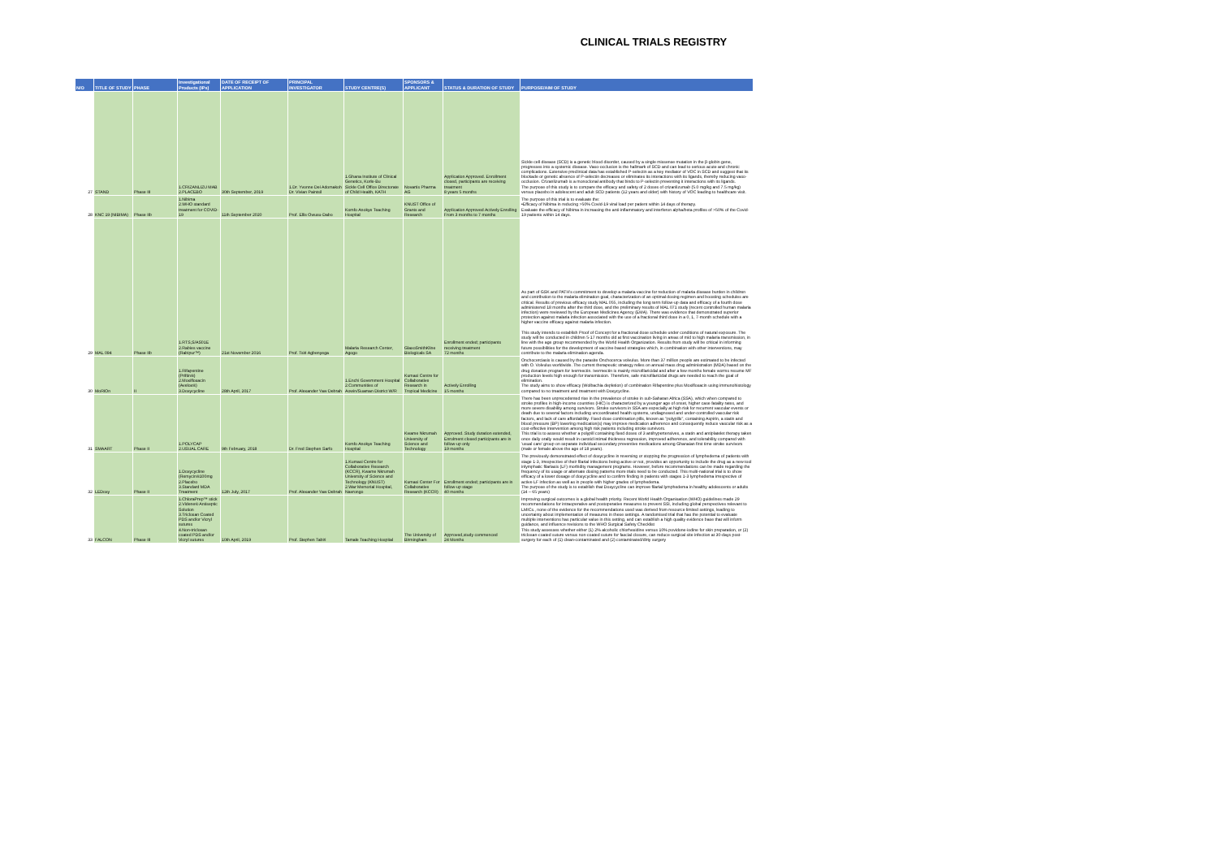CLINICAL TRIALS REGISTRY
| N/O | TITLE OF STUDY | PHASE | Investigational Products (IPs) | DATE OF RECEIPT OF APPLICATION | PRINCIPAL INVESTIGATOR | STUDY CENTRE(S) | SPONSORS & APPLICANT | STATUS & DURATION OF STUDY | PURPOSE/AIM OF STUDY |
| --- | --- | --- | --- | --- | --- | --- | --- | --- | --- |
| 27 | STAND | Phase III | 1.CRIZANLIZU MAB 2.PLACEBO | 30th September, 2019 | 1.Dr. Yvonne Dei Adomakoh Dr. Vivian Paintsil | 1.Ghana Institute of Clinical Genetics, Korle-Bu Sickle Cell Office Directorate of Child Health, KATH | Novartis Pharma AG | Application Approved. Enrollment closed, participants are receiving treatment 8 years 5 months | Sickle cell disease (SCD) is a genetic blood disorder, caused by a single missense mutation in the β-globin gene, progresses into a systemic disease. Vaso-occlusion is the hallmark of SCD and can lead to serious acute and chronic complications. Extensive preclinical data has established P-selectin as a key mediator of VOC in SCD and suggest that its blockade or genetic absence of P-selectin decreases or eliminates its interactions with its ligands, thereby reducing vaso-occlusion. Crizanlizumab is a monoclonal antibody that binds to P-selectin preventing it interactions with its ligands. The purpose of this study is to compare the efficacy and safety of 2 doses of crizanlizumab (5.0 mg/kg and 7.5 mg/kg) versus placebo in adolescent and adult SCD patients (12 years and older) with history of VOC leading to healthcare visit. |
| 28 | KNC 19 (NIBIMA) | Phase IIb | 1.Nibima 2.WHO standard treatment for COVID-19 | 11th September 2020 | Prof. Ellis Owusu-Dabo | Komfo Anokye Teaching Hospital | KNUST Office of Grants and Research | Application Approved Actively Enrolling From 3 months to 7 months | The purpose of this trial is to evaluate the: •Efficacy of Nibima in reducing >50% Covid-19 viral load per patient within 14 days of therapy. Evaluate the efficacy of Nibima in increasing the anti-inflammatory and interferon alpha/beta profiles of >50% of the Covid-19 patients within 14 days. |
| 29 | MAL 094 | Phase IIb | 1.RTS,S/AS01E 2.Rabies vaccine (Rabipur™) | 21st November 2016 | Prof. Tsiri Agbenyega | Malaria Research Center, Agogo | GlaxoSmithKline Biologicals SA | Enrollment ended; participants receiving treatment 72 months | As part of GSK and PATH's commitment to develop a malaria vaccine for reduction of malaria disease burden in children and contribution to the malaria elimination goal, characterization of an optimal dosing regimen and boosting schedules are critical. Results of previous efficacy study MAL 055, including the long term follow-up data and efficacy of a fourth dose administered 18 months after the third dose, and the preliminary results of MAL 071 study (recent controlled human malaria infection) were reviewed by the European Medicines Agency (EMA). There was evidence that demonstrated superior protection against malaria infection associated with the use of a fractional third dose in a 0, 1, 7-month schedule with a higher vaccine efficacy against malaria infection. This study intends to establish Proof of Concept for a fractional dose schedule under conditions of natural exposure. The study will be conducted in children 5-17 months old at first vaccination living in areas of mid to high malaria transmission, in line with the age group recommended by the World Health Organization. Results from study will be critical in informing future possibilities for the development of vaccine-based strategies which, in combination with other interventions, may contribute to the malaria elimination agenda. |
| 30 | MoRiOn | II | 1.Rifapentine (Priftin®) 2.Moxifloxacin (Avelox®) 3.Doxycycline | 28th April, 2017 | Prof. Alexander Yaw Debrah | 1.Enchi Government Hospital 2.Communities of Aowin/Suaman District W/R | Kumasi Centre for Collaborative Research in Tropical Medicine | Actively Enrolling 15 months | Onchocerciasis is caused by the parasite Onchocerca volvulus. More than 37 million people are estimated to be infected with O. Volvulus worldwide. The current therapeutic strategy relies on annual mass drug administration (MDA) based on the drug donation program for Ivermectin. Ivermectin is mainly microfilaricidal and after a few months female worms resume MF production levels high enough for transmission. Therefore, safe microfilaricidal drugs are needed to reach the goal of elimination. The study aims to show efficacy (Wolbachia depletion) of combination Rifapentine plus Moxifloxacin using immunohistology compared to no treatment and treatment with Doxycycline. |
| 31 | SMAART | Phase II | 1.POLYCAP 2.USUAL CARE | 9th February, 2018 | Dr. Fred Stephen Sarfo | Komfo Anokye Teaching Hospital | Kwame Nkrumah University of Science and Technology | Approved. Study duration extended, Enrolment closed participants are in follow-up only 19 months | There has been unprecedented rise in the prevalence of stroke in sub-Saharan Africa (SSA), which when compared to stroke profiles in high-income countries (HIC) is characterized by a younger age of onset, higher case fatality rates, and more severe disability among survivors. Stroke survivors in SSA are especially at high risk for recurrent vascular events or death due to several factors including uncoordinated health systems, undiagnosed and under-controlled vascular risk factors, and lack of care affordability. Fixed-dose combination pills, known as "polypills", containing Aspirin, a statin and blood pressure (BP) lowering medication(s) may improve medication adherence and consequently reduce vascular risk as a cost-effective intervention among high risk patients including stroke survivors. This trial is to assess whether a polypill containing fixed doses of 3 antihypertensives, a statin and antiplatelet therapy taken once daily orally would result in carotid intimal thickness regression, improved adherence, and tolerability compared with 'usual care' group on separate individual secondary preventive medications among Ghanaian first time stroke survivors (male or female above the age of 18 years). |
| 32 | LEDoxy | Phase II | 1.Doxycycline (Remycin®100mg 2.Placebo 3.Standard MDA Treatment | 12th July, 2017 | Prof. Alexander Yaw Debrah | 1.Kumasi Centre for Collaborative Research (KCCR), Kwame Nkrumah University of Science and Technology (KNUST) 2.War Memorial Hospital, Navrongo | Kumasi Center For Collaborative Research (KCCR) | Enrollment ended; participants are in follow-up stage 40 months | The previously demonstrated effect of doxycycline in reversing or stopping the progression of lymphedema of patients with stage 1-3, irrespective of their filarial infections being active or not, provides an opportunity to include the drug as a new tool inlymphatic filariasis (LF) morbidity management programs. However, before recommendations can be made regarding the frequency of its usage or alternate dosing patterns more trials need to be conducted. This multi-national trial is to show efficacy of a lower dosage of doxycycline and to confirm finding in patients with stages 1-3 lymphedema irrespective of active LF infection as well as in people with higher grades of lymphedema. The purpose of the study is to establish that Doxycycline can improve filarial lymphedema in healthy adolescents or adults (14 – 65 years) |
| 33 | FALCON | Phase III | 1.ChloraPrep™ stick 2.Videne® Antiseptic Solution 3.Triclosan Coated PDS and/or Vicryl sutures 4.Non-triclosan coated PDS and/or Vicryl sutures | 10th April, 2019 | Prof. Stephen Tabiri | Tamale Teaching Hospital | The University of Birmingham | Approved,study commenced 24 Months | Improving surgical outcomes is a global health priority. Recent World Health Organisation (WHO) guidelines made 29 recommendations for intraoperative and postoperative measures to prevent SSI, including global perspectives relevant to LMICs., none of the evidence for the recommendations used was derived from resource limited settings, leading to uncertainty about implementation of measures in these settings. A randomised trial that has the potential to evaluate multiple interventions has particular value in this setting, and can establish a high quality evidence base that will inform guidance, and influence revisions to the WHO Surgical Safety Checklist This study assesses whether either (1) 2% alcoholic chlorhexidine versus 10% povidone-iodine for skin preparation, or (2) triclosan-coated suture versus non-coated suture for fascial closure, can reduce surgical site infection at 30-days post-surgery for each of (1) clean-contaminated and (2) contaminated/dirty surgery |